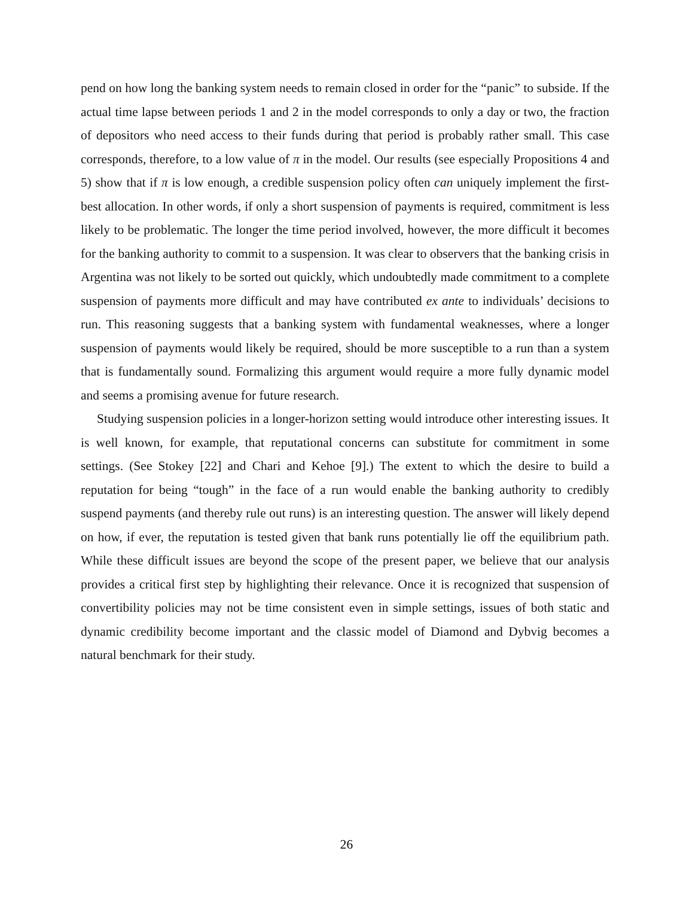pend on how long the banking system needs to remain closed in order for the “panic” to subside. If the actual time lapse between periods 1 and 2 in the model corresponds to only a day or two, the fraction of depositors who need access to their funds during that period is probably rather small. This case corresponds, therefore, to a low value of π in the model. Our results (see especially Propositions 4 and 5) show that if π is low enough, a credible suspension policy often can uniquely implement the first-best allocation. In other words, if only a short suspension of payments is required, commitment is less likely to be problematic. The longer the time period involved, however, the more difficult it becomes for the banking authority to commit to a suspension. It was clear to observers that the banking crisis in Argentina was not likely to be sorted out quickly, which undoubtedly made commitment to a complete suspension of payments more difficult and may have contributed ex ante to individuals’ decisions to run. This reasoning suggests that a banking system with fundamental weaknesses, where a longer suspension of payments would likely be required, should be more susceptible to a run than a system that is fundamentally sound. Formalizing this argument would require a more fully dynamic model and seems a promising avenue for future research.
Studying suspension policies in a longer-horizon setting would introduce other interesting issues. It is well known, for example, that reputational concerns can substitute for commitment in some settings. (See Stokey [22] and Chari and Kehoe [9].) The extent to which the desire to build a reputation for being “tough” in the face of a run would enable the banking authority to credibly suspend payments (and thereby rule out runs) is an interesting question. The answer will likely depend on how, if ever, the reputation is tested given that bank runs potentially lie off the equilibrium path. While these difficult issues are beyond the scope of the present paper, we believe that our analysis provides a critical first step by highlighting their relevance. Once it is recognized that suspension of convertibility policies may not be time consistent even in simple settings, issues of both static and dynamic credibility become important and the classic model of Diamond and Dybvig becomes a natural benchmark for their study.
26